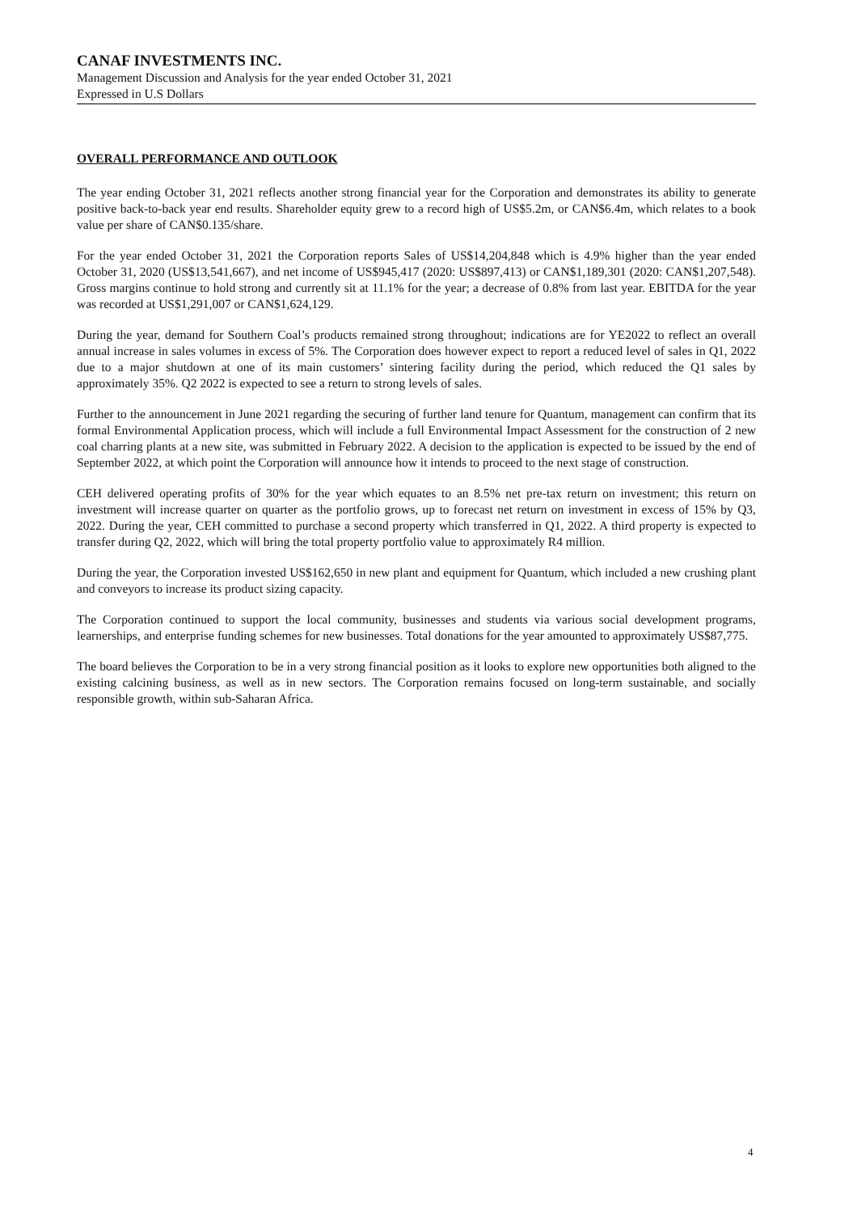CANAF INVESTMENTS INC.
Management Discussion and Analysis for the year ended October 31, 2021
Expressed in U.S Dollars
OVERALL PERFORMANCE AND OUTLOOK
The year ending October 31, 2021 reflects another strong financial year for the Corporation and demonstrates its ability to generate positive back-to-back year end results. Shareholder equity grew to a record high of US$5.2m, or CAN$6.4m, which relates to a book value per share of CAN$0.135/share.
For the year ended October 31, 2021 the Corporation reports Sales of US$14,204,848 which is 4.9% higher than the year ended October 31, 2020 (US$13,541,667), and net income of US$945,417 (2020: US$897,413) or CAN$1,189,301 (2020: CAN$1,207,548). Gross margins continue to hold strong and currently sit at 11.1% for the year; a decrease of 0.8% from last year. EBITDA for the year was recorded at US$1,291,007 or CAN$1,624,129.
During the year, demand for Southern Coal’s products remained strong throughout; indications are for YE2022 to reflect an overall annual increase in sales volumes in excess of 5%. The Corporation does however expect to report a reduced level of sales in Q1, 2022 due to a major shutdown at one of its main customers’ sintering facility during the period, which reduced the Q1 sales by approximately 35%. Q2 2022 is expected to see a return to strong levels of sales.
Further to the announcement in June 2021 regarding the securing of further land tenure for Quantum, management can confirm that its formal Environmental Application process, which will include a full Environmental Impact Assessment for the construction of 2 new coal charring plants at a new site, was submitted in February 2022. A decision to the application is expected to be issued by the end of September 2022, at which point the Corporation will announce how it intends to proceed to the next stage of construction.
CEH delivered operating profits of 30% for the year which equates to an 8.5% net pre-tax return on investment; this return on investment will increase quarter on quarter as the portfolio grows, up to forecast net return on investment in excess of 15% by Q3, 2022. During the year, CEH committed to purchase a second property which transferred in Q1, 2022. A third property is expected to transfer during Q2, 2022, which will bring the total property portfolio value to approximately R4 million.
During the year, the Corporation invested US$162,650 in new plant and equipment for Quantum, which included a new crushing plant and conveyors to increase its product sizing capacity.
The Corporation continued to support the local community, businesses and students via various social development programs, learnerships, and enterprise funding schemes for new businesses. Total donations for the year amounted to approximately US$87,775.
The board believes the Corporation to be in a very strong financial position as it looks to explore new opportunities both aligned to the existing calcining business, as well as in new sectors. The Corporation remains focused on long-term sustainable, and socially responsible growth, within sub-Saharan Africa.
4